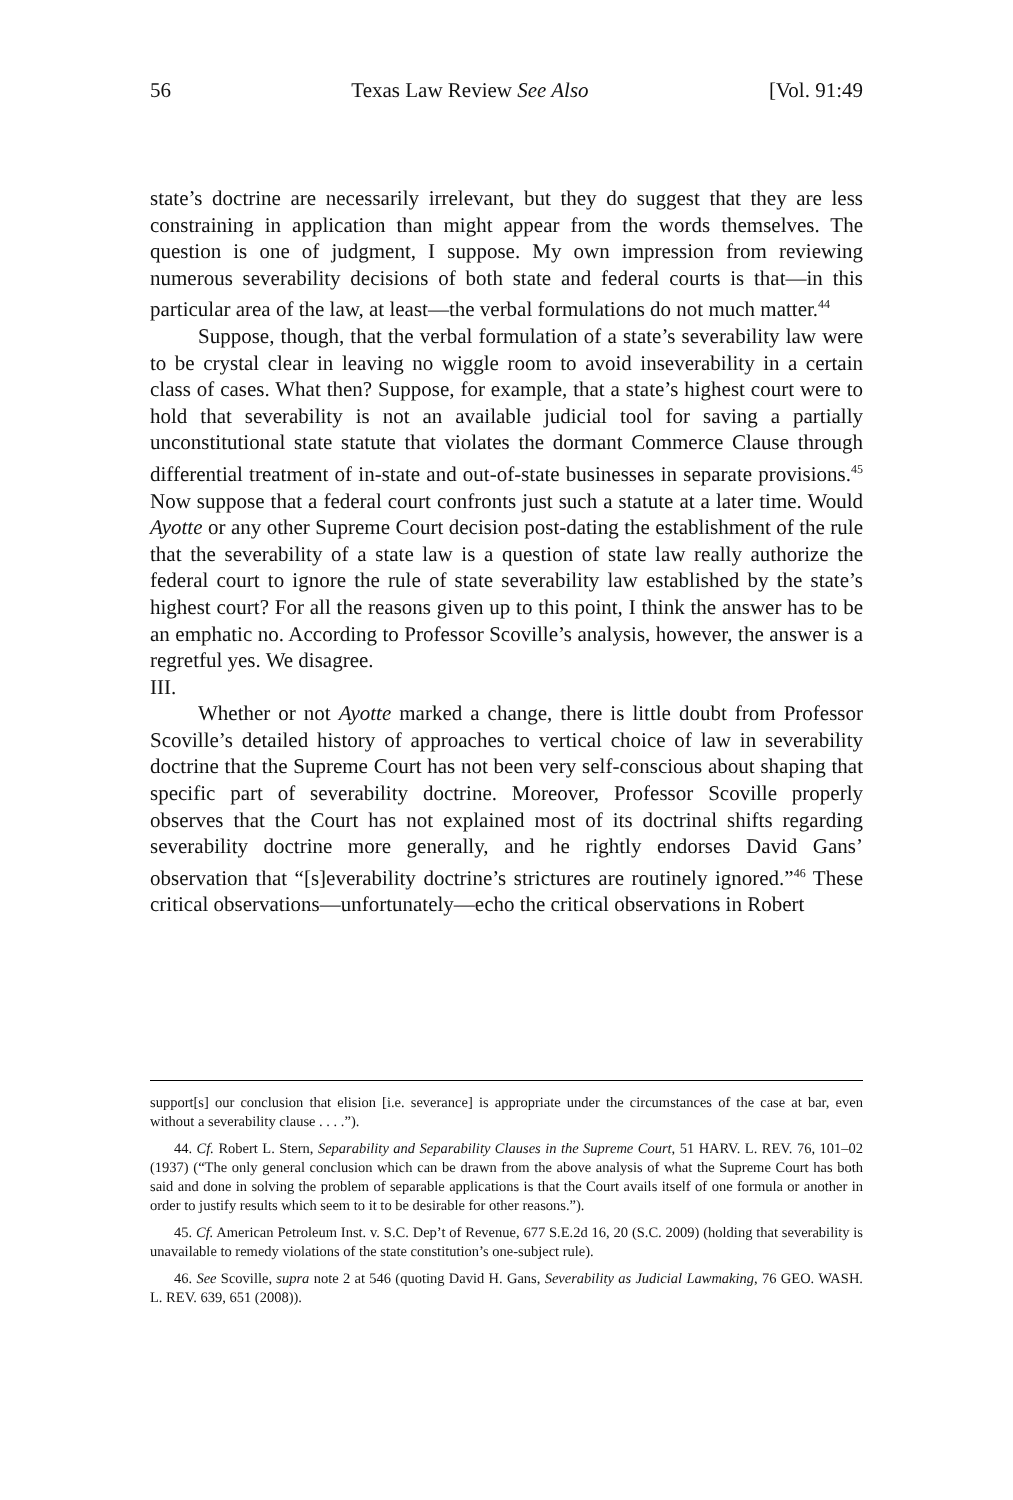56 Texas Law Review See Also [Vol. 91:49
state’s doctrine are necessarily irrelevant, but they do suggest that they are less constraining in application than might appear from the words themselves. The question is one of judgment, I suppose. My own impression from reviewing numerous severability decisions of both state and federal courts is that—in this particular area of the law, at least—the verbal formulations do not much matter.<sup>44</sup>
Suppose, though, that the verbal formulation of a state’s severability law were to be crystal clear in leaving no wiggle room to avoid inseverability in a certain class of cases. What then? Suppose, for example, that a state’s highest court were to hold that severability is not an available judicial tool for saving a partially unconstitutional state statute that violates the dormant Commerce Clause through differential treatment of in-state and out-of-state businesses in separate provisions.<sup>45</sup> Now suppose that a federal court confronts just such a statute at a later time. Would Ayotte or any other Supreme Court decision post-dating the establishment of the rule that the severability of a state law is a question of state law really authorize the federal court to ignore the rule of state severability law established by the state’s highest court? For all the reasons given up to this point, I think the answer has to be an emphatic no. According to Professor Scoville’s analysis, however, the answer is a regretful yes. We disagree.
III.
Whether or not Ayotte marked a change, there is little doubt from Professor Scoville’s detailed history of approaches to vertical choice of law in severability doctrine that the Supreme Court has not been very self-conscious about shaping that specific part of severability doctrine. Moreover, Professor Scoville properly observes that the Court has not explained most of its doctrinal shifts regarding severability doctrine more generally, and he rightly endorses David Gans’ observation that “[s]everability doctrine’s strictures are routinely ignored.”<sup>46</sup> These critical observations—unfortunately—echo the critical observations in Robert
support[s] our conclusion that elision [i.e. severance] is appropriate under the circumstances of the case at bar, even without a severability clause . . . .”).
44. Cf. Robert L. Stern, Separability and Separability Clauses in the Supreme Court, 51 HARV. L. REV. 76, 101–02 (1937) (“The only general conclusion which can be drawn from the above analysis of what the Supreme Court has both said and done in solving the problem of separable applications is that the Court avails itself of one formula or another in order to justify results which seem to it to be desirable for other reasons.”).
45. Cf. American Petroleum Inst. v. S.C. Dep’t of Revenue, 677 S.E.2d 16, 20 (S.C. 2009) (holding that severability is unavailable to remedy violations of the state constitution’s one-subject rule).
46. See Scoville, supra note 2 at 546 (quoting David H. Gans, Severability as Judicial Lawmaking, 76 GEO. WASH. L. REV. 639, 651 (2008)).